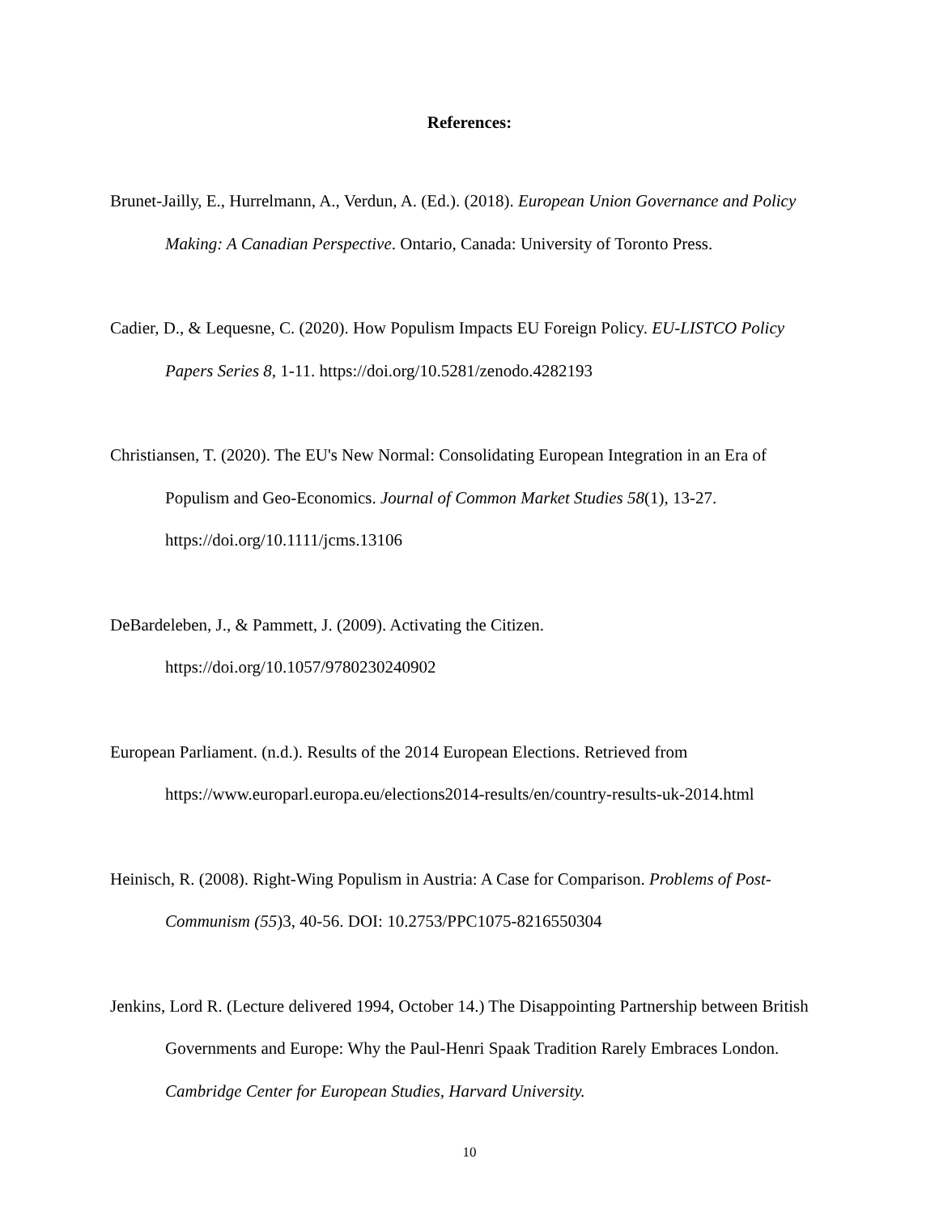References:
Brunet-Jailly, E., Hurrelmann, A., Verdun, A. (Ed.). (2018). European Union Governance and Policy Making: A Canadian Perspective. Ontario, Canada: University of Toronto Press.
Cadier, D., & Lequesne, C. (2020). How Populism Impacts EU Foreign Policy. EU-LISTCO Policy Papers Series 8, 1-11. https://doi.org/10.5281/zenodo.4282193
Christiansen, T. (2020). The EU's New Normal: Consolidating European Integration in an Era of Populism and Geo-Economics. Journal of Common Market Studies 58(1), 13-27. https://doi.org/10.1111/jcms.13106
DeBardeleben, J., & Pammett, J. (2009). Activating the Citizen.
https://doi.org/10.1057/9780230240902
European Parliament. (n.d.). Results of the 2014 European Elections. Retrieved from https://www.europarl.europa.eu/elections2014-results/en/country-results-uk-2014.html
Heinisch, R. (2008). Right-Wing Populism in Austria: A Case for Comparison. Problems of Post-Communism (55)3, 40-56. DOI: 10.2753/PPC1075-8216550304
Jenkins, Lord R. (Lecture delivered 1994, October 14.) The Disappointing Partnership between British Governments and Europe: Why the Paul-Henri Spaak Tradition Rarely Embraces London. Cambridge Center for European Studies, Harvard University.
10